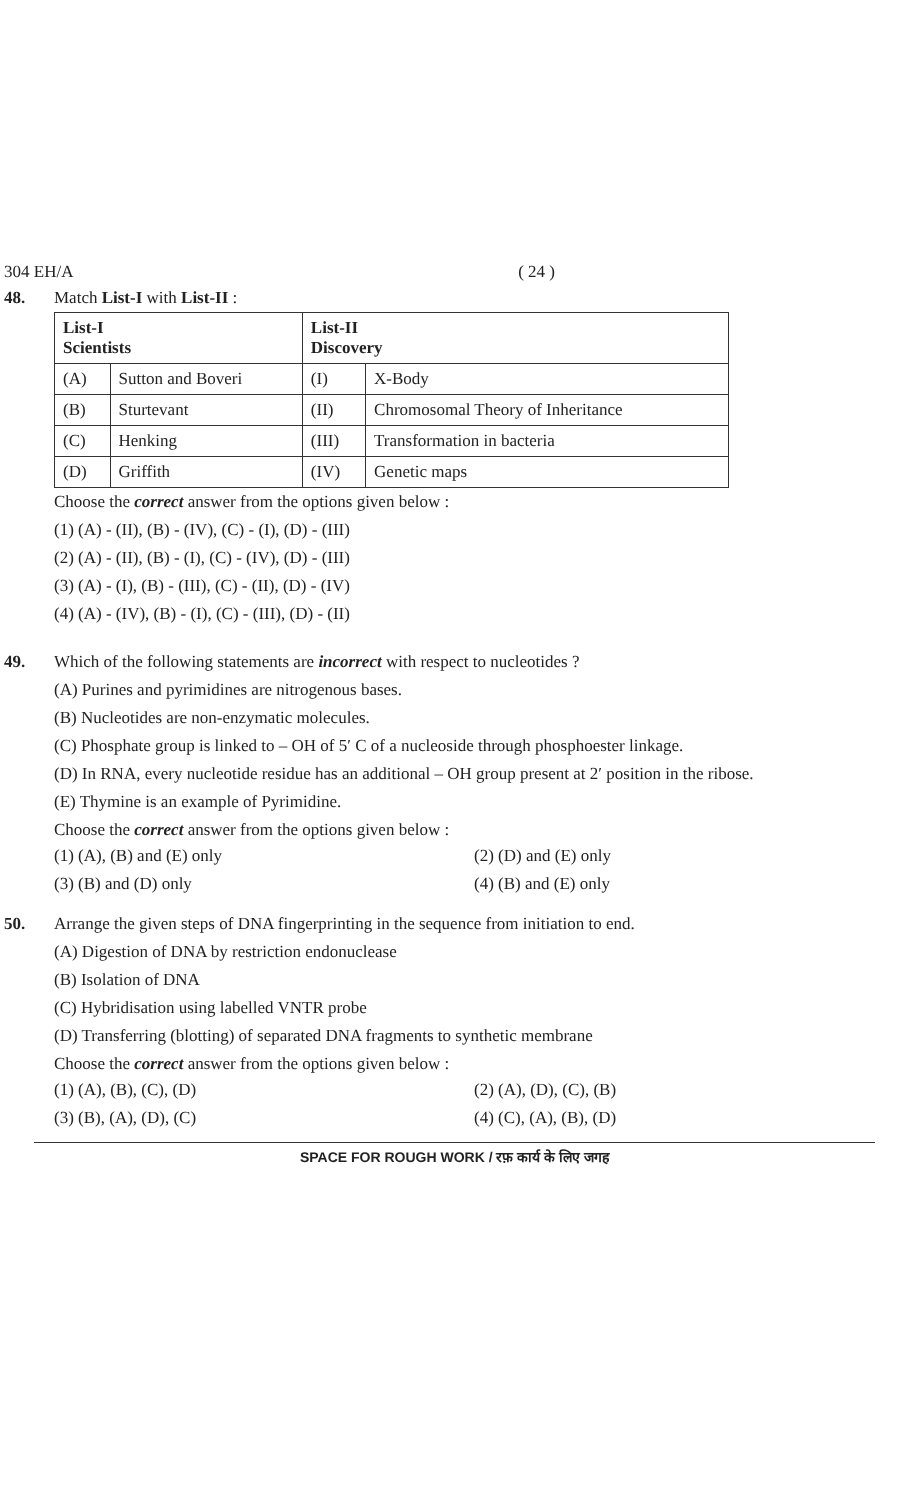304 EH/A ( 24 )
48. Match List-I with List-II :
| List-I Scientists | | List-II Discovery | |
| --- | --- | --- | --- |
| (A) | Sutton and Boveri | (I) | X-Body |
| (B) | Sturtevant | (II) | Chromosomal Theory of Inheritance |
| (C) | Henking | (III) | Transformation in bacteria |
| (D) | Griffith | (IV) | Genetic maps |
Choose the correct answer from the options given below :
(1) (A) - (II), (B) - (IV), (C) - (I), (D) - (III)
(2) (A) - (II), (B) - (I), (C) - (IV), (D) - (III)
(3) (A) - (I), (B) - (III), (C) - (II), (D) - (IV)
(4) (A) - (IV), (B) - (I), (C) - (III), (D) - (II)
49. Which of the following statements are incorrect with respect to nucleotides ?
(A) Purines and pyrimidines are nitrogenous bases.
(B) Nucleotides are non-enzymatic molecules.
(C) Phosphate group is linked to – OH of 5′ C of a nucleoside through phosphoester linkage.
(D) In RNA, every nucleotide residue has an additional – OH group present at 2′ position in the ribose.
(E) Thymine is an example of Pyrimidine.
Choose the correct answer from the options given below :
(1) (A), (B) and (E) only (2) (D) and (E) only (3) (B) and (D) only (4) (B) and (E) only
50. Arrange the given steps of DNA fingerprinting in the sequence from initiation to end.
(A) Digestion of DNA by restriction endonuclease
(B) Isolation of DNA
(C) Hybridisation using labelled VNTR probe
(D) Transferring (blotting) of separated DNA fragments to synthetic membrane
Choose the correct answer from the options given below :
(1) (A), (B), (C), (D) (2) (A), (D), (C), (B) (3) (B), (A), (D), (C) (4) (C), (A), (B), (D)
SPACE FOR ROUGH WORK / रफ़ कार्य के लिए जगह